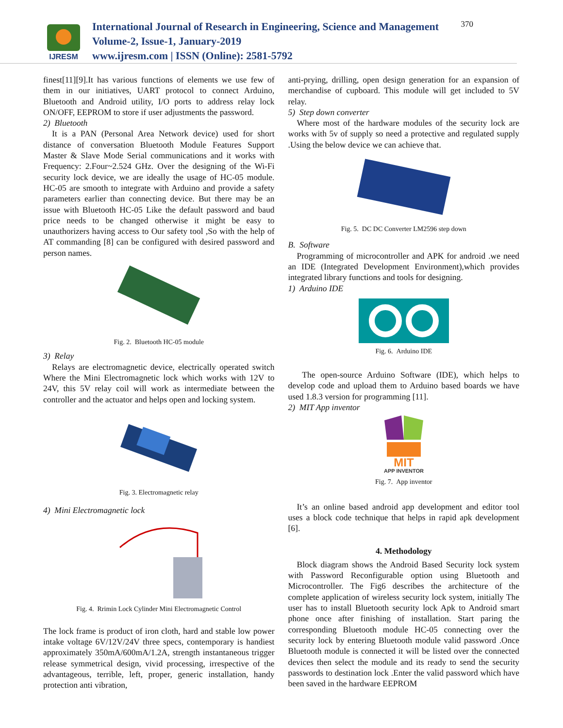IJRESM
International Journal of Research in Engineering, Science and Management
Volume-2, Issue-1, January-2019
www.ijresm.com | ISSN (Online): 2581-5792
370
finest[11][9].It has various functions of elements we use few of them in our initiatives, UART protocol to connect Arduino, Bluetooth and Android utility, I/O ports to address relay lock ON/OFF, EEPROM to store if user adjustments the password.
2) Bluetooth
It is a PAN (Personal Area Network device) used for short distance of conversation Bluetooth Module Features Support Master & Slave Mode Serial communications and it works with Frequency: 2.Four~2.524 GHz. Over the designing of the Wi-Fi security lock device, we are ideally the usage of HC-05 module. HC-05 are smooth to integrate with Arduino and provide a safety parameters earlier than connecting device. But there may be an issue with Bluetooth HC-05 Like the default password and baud price needs to be changed otherwise it might be easy to unauthorizers having access to Our safety tool ,So with the help of AT commanding [8] can be configured with desired password and person names.
Fig. 2. Bluetooth HC-05 module
3) Relay
Relays are electromagnetic device, electrically operated switch Where the Mini Electromagnetic lock which works with 12V to 24V, this 5V relay coil will work as intermediate between the controller and the actuator and helps open and locking system.
Fig. 3. Electromagnetic relay
4) Mini Electromagnetic lock
Fig. 4. Rrimin Lock Cylinder Mini Electromagnetic Control
The lock frame is product of iron cloth, hard and stable low power intake voltage 6V/12V/24V three specs, contemporary is handiest approximately 350mA/600mA/1.2A, strength instantaneous trigger release symmetrical design, vivid processing, irrespective of the advantageous, terrible, left, proper, generic installation, handy protection anti vibration,
anti-prying, drilling, open design generation for an expansion of merchandise of cupboard. This module will get included to 5V relay.
5) Step down converter
Where most of the hardware modules of the security lock are works with 5v of supply so need a protective and regulated supply .Using the below device we can achieve that.
Fig. 5. DC DC Converter LM2596 step down
B. Software
Programming of microcontroller and APK for android .we need an IDE (Integrated Development Environment),which provides integrated library functions and tools for designing.
1) Arduino IDE
Fig. 6. Arduino IDE
The open-source Arduino Software (IDE), which helps to develop code and upload them to Arduino based boards we have used 1.8.3 version for programming [11].
2) MIT App inventor
MIT
APP INVENTOR
Fig. 7. App inventor
It’s an online based android app development and editor tool uses a block code technique that helps in rapid apk development [6].
4. Methodology
Block diagram shows the Android Based Security lock system with Password Reconfigurable option using Bluetooth and Microcontroller. The Fig6 describes the architecture of the complete application of wireless security lock system, initially The user has to install Bluetooth security lock Apk to Android smart phone once after finishing of installation. Start paring the corresponding Bluetooth module HC-05 connecting over the security lock by entering Bluetooth module valid password .Once Bluetooth module is connected it will be listed over the connected devices then select the module and its ready to send the security passwords to destination lock .Enter the valid password which have been saved in the hardware EEPROM